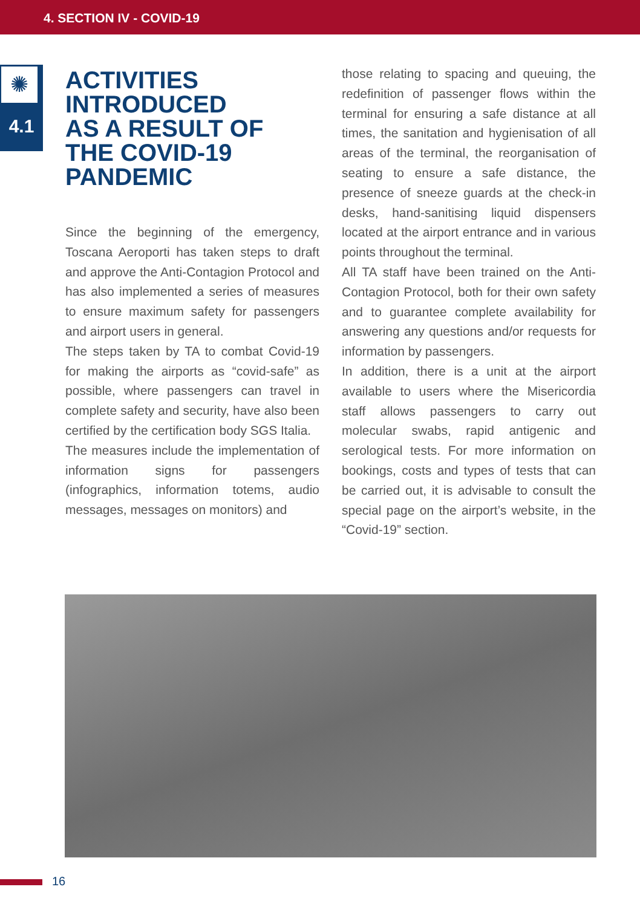4. SECTION IV - COVID-19
✺
4.1
ACTIVITIES
INTRODUCED
AS A RESULT OF
THE COVID-19
PANDEMIC
Since the beginning of the emergency, Toscana Aeroporti has taken steps to draft and approve the Anti-Contagion Protocol and has also implemented a series of measures to ensure maximum safety for passengers and airport users in general.
The steps taken by TA to combat Covid-19 for making the airports as “covid-safe” as possible, where passengers can travel in complete safety and security, have also been certified by the certification body SGS Italia.
The measures include the implementation of information signs for passengers (infographics, information totems, audio messages, messages on monitors) and
those relating to spacing and queuing, the redefinition of passenger flows within the terminal for ensuring a safe distance at all times, the sanitation and hygienisation of all areas of the terminal, the reorganisation of seating to ensure a safe distance, the presence of sneeze guards at the check-in desks, hand-sanitising liquid dispensers located at the airport entrance and in various points throughout the terminal.
All TA staff have been trained on the Anti-Contagion Protocol, both for their own safety and to guarantee complete availability for answering any questions and/or requests for information by passengers.
In addition, there is a unit at the airport available to users where the Misericordia staff allows passengers to carry out molecular swabs, rapid antigenic and serological tests. For more information on bookings, costs and types of tests that can be carried out, it is advisable to consult the special page on the airport’s website, in the “Covid-19” section.
16